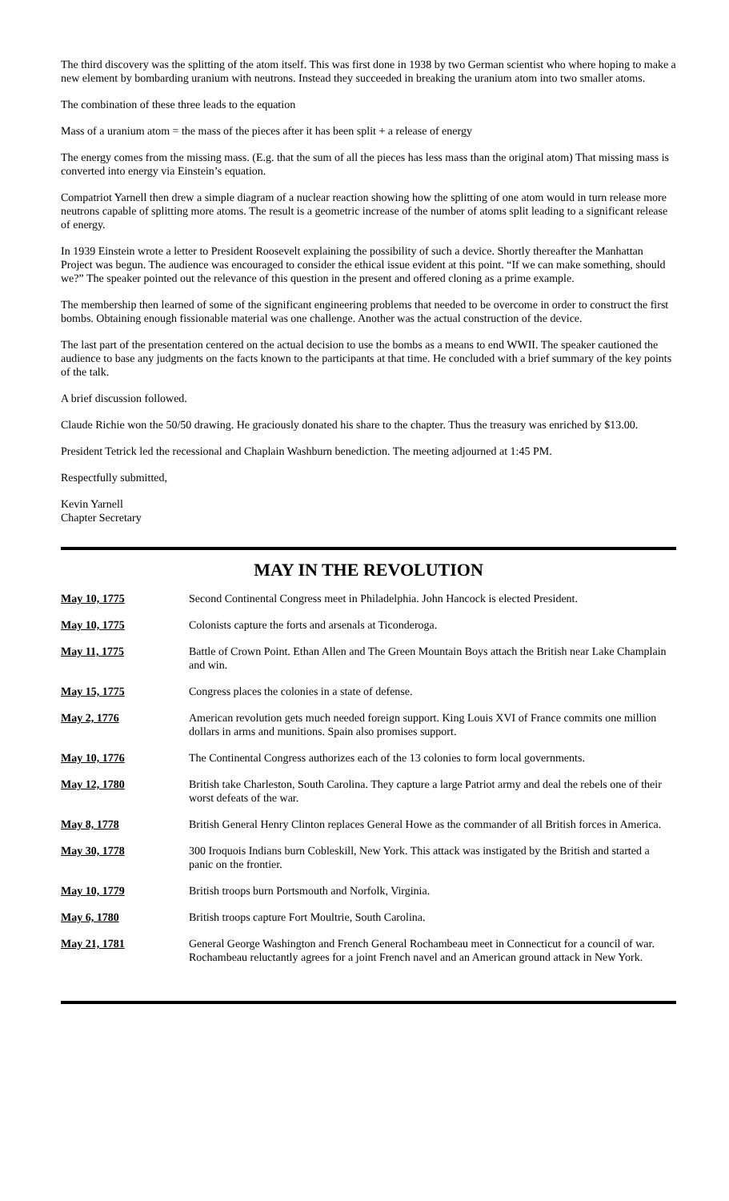The third discovery was the splitting of the atom itself. This was first done in 1938 by two German scientist who where hoping to make a new element by bombarding uranium with neutrons. Instead they succeeded in breaking the uranium atom into two smaller atoms.
The combination of these three leads to the equation
Mass of a uranium atom = the mass of the pieces after it has been split + a release of energy
The energy comes from the missing mass. (E.g. that the sum of all the pieces has less mass than the original atom) That missing mass is converted into energy via Einstein’s equation.
Compatriot Yarnell then drew a simple diagram of a nuclear reaction showing how the splitting of one atom would in turn release more neutrons capable of splitting more atoms. The result is a geometric increase of the number of atoms split leading to a significant release of energy.
In 1939 Einstein wrote a letter to President Roosevelt explaining the possibility of such a device. Shortly thereafter the Manhattan Project was begun. The audience was encouraged to consider the ethical issue evident at this point. “If we can make something, should we?” The speaker pointed out the relevance of this question in the present and offered cloning as a prime example.
The membership then learned of some of the significant engineering problems that needed to be overcome in order to construct the first bombs. Obtaining enough fissionable material was one challenge. Another was the actual construction of the device.
The last part of the presentation centered on the actual decision to use the bombs as a means to end WWII. The speaker cautioned the audience to base any judgments on the facts known to the participants at that time. He concluded with a brief summary of the key points of the talk.
A brief discussion followed.
Claude Richie won the 50/50 drawing. He graciously donated his share to the chapter. Thus the treasury was enriched by $13.00.
President Tetrick led the recessional and Chaplain Washburn benediction. The meeting adjourned at 1:45 PM.
Respectfully submitted,
Kevin Yarnell
Chapter Secretary
MAY IN THE REVOLUTION
| May 10, 1775 | Second Continental Congress meet in Philadelphia. John Hancock is elected President. |
| May 10, 1775 | Colonists capture the forts and arsenals at Ticonderoga. |
| May 11, 1775 | Battle of Crown Point. Ethan Allen and The Green Mountain Boys attach the British near Lake Champlain and win. |
| May 15, 1775 | Congress places the colonies in a state of defense. |
| May 2, 1776 | American revolution gets much needed foreign support. King Louis XVI of France commits one million dollars in arms and munitions. Spain also promises support. |
| May 10, 1776 | The Continental Congress authorizes each of the 13 colonies to form local governments. |
| May 12, 1780 | British take Charleston, South Carolina. They capture a large Patriot army and deal the rebels one of their worst defeats of the war. |
| May 8, 1778 | British General Henry Clinton replaces General Howe as the commander of all British forces in America. |
| May 30, 1778 | 300 Iroquois Indians burn Cobleskill, New York. This attack was instigated by the British and started a panic on the frontier. |
| May 10, 1779 | British troops burn Portsmouth and Norfolk, Virginia. |
| May 6, 1780 | British troops capture Fort Moultrie, South Carolina. |
| May 21, 1781 | General George Washington and French General Rochambeau meet in Connecticut for a council of war. Rochambeau reluctantly agrees for a joint French navel and an American ground attack in New York. |